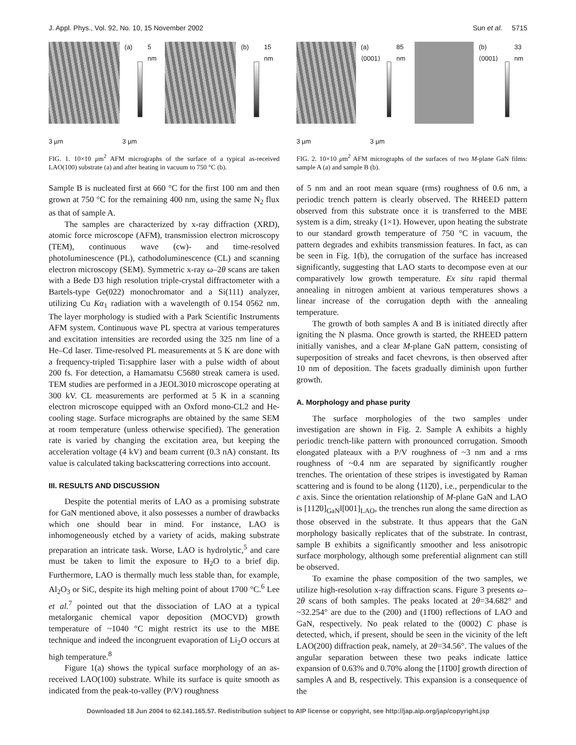J. Appl. Phys., Vol. 92, No. 10, 15 November 2002 Sun et al. 5715
(a) 5 nm (b) 15 nm
3 µm 3 µm
FIG. 1. 10×10 μm<sup>2</sup> AFM micrographs of the surface of a typical as-received LAO(100) substrate (a) and after heating in vacuum to 750 °C (b).
Sample B is nucleated first at 660 °C for the first 100 nm and then grown at 750 °C for the remaining 400 nm, using the same N<sub>2</sub> flux as that of sample A.
The samples are characterized by x-ray diffraction (XRD), atomic force microscope (AFM), transmission electron microscopy (TEM), continuous wave (cw)- and time-resolved photoluminescence (PL), cathodoluminescence (CL) and scanning electron microscopy (SEM). Symmetric x-ray ω–2θ scans are taken with a Bede D3 high resolution triple-crystal diffractometer with a Bartels-type Ge(022) monochromator and a Si(111) analyzer, utilizing Cu Kα<sub>1</sub> radiation with a wavelength of 0.154 0562 nm. The layer morphology is studied with a Park Scientific Instruments AFM system. Continuous wave PL spectra at various temperatures and excitation intensities are recorded using the 325 nm line of a He–Cd laser. Time-resolved PL measurements at 5 K are done with a frequency-tripled Ti:sapphire laser with a pulse width of about 200 fs. For detection, a Hamamatsu C5680 streak camera is used. TEM studies are performed in a JEOL3010 microscope operating at 300 kV. CL measurements are performed at 5 K in a scanning electron microscope equipped with an Oxford mono-CL2 and He-cooling stage. Surface micrographs are obtained by the same SEM at room temperature (unless otherwise specified). The generation rate is varied by changing the excitation area, but keeping the acceleration voltage (4 kV) and beam current (0.3 nA) constant. Its value is calculated taking backscattering corrections into account.
III. RESULTS AND DISCUSSION
Despite the potential merits of LAO as a promising substrate for GaN mentioned above, it also possesses a number of drawbacks which one should bear in mind. For instance, LAO is inhomogeneously etched by a variety of acids, making substrate preparation an intricate task. Worse, LAO is hydrolytic,<sup>5</sup> and care must be taken to limit the exposure to H<sub>2</sub>O to a brief dip. Furthermore, LAO is thermally much less stable than, for example, Al<sub>2</sub>O<sub>3</sub> or SiC, despite its high melting point of about 1700 °C.<sup>6</sup> Lee et al.<sup>7</sup> pointed out that the dissociation of LAO at a typical metalorganic chemical vapor deposition (MOCVD) growth temperature of ~1040 °C might restrict its use to the MBE technique and indeed the incongruent evaporation of Li<sub>2</sub>O occurs at high temperature.<sup>8</sup>
Figure 1(a) shows the typical surface morphology of an as-received LAO(100) substrate. While its surface is quite smooth as indicated from the peak-to-valley (P/V) roughness
(a) ⟨0001⟩ 85 nm (b) ⟨0001⟩ 33 nm
3 µm 3 µm
FIG. 2. 10×10 μm<sup>2</sup> AFM micrographs of the surfaces of two M-plane GaN films: sample A (a) and sample B (b).
of 5 nm and an root mean square (rms) roughness of 0.6 nm, a periodic trench pattern is clearly observed. The RHEED pattern observed from this substrate once it is transferred to the MBE system is a dim, streaky (1×1). However, upon heating the substrate to our standard growth temperature of 750 °C in vacuum, the pattern degrades and exhibits transmission features. In fact, as can be seen in Fig. 1(b), the corrugation of the surface has increased significantly, suggesting that LAO starts to decompose even at our comparatively low growth temperature. Ex situ rapid thermal annealing in nitrogen ambient at various temperatures shows a linear increase of the corrugation depth with the annealing temperature.
The growth of both samples A and B is initiated directly after igniting the N plasma. Once growth is started, the RHEED pattern initially vanishes, and a clear M-plane GaN pattern, consisting of superposition of streaks and facet chevrons, is then observed after 10 nm of deposition. The facets gradually diminish upon further growth.
A. Morphology and phase purity
The surface morphologies of the two samples under investigation are shown in Fig. 2. Sample A exhibits a highly periodic trench-like pattern with pronounced corrugation. Smooth elongated plateaux with a P/V roughness of ~3 nm and a rms roughness of ~0.4 nm are separated by significantly rougher trenches. The orientation of these stripes is investigated by Raman scattering and is found to be along ⟨112̄0⟩, i.e., perpendicular to the c axis. Since the orientation relationship of M-plane GaN and LAO is [112̄0]<sub>GaN</sub>‖[001]<sub>LAO</sub>, the trenches run along the same direction as those observed in the substrate. It thus appears that the GaN morphology basically replicates that of the substrate. In contrast, sample B exhibits a significantly smoother and less anisotropic surface morphology, although some preferential alignment can still be observed.
To examine the phase composition of the two samples, we utilize high-resolution x-ray diffraction scans. Figure 3 presents ω–2θ scans of both samples. The peaks located at 2θ=34.682° and ~32.254° are due to the (200) and (11̄00) reflections of LAO and GaN, respectively. No peak related to the (0002) C phase is detected, which, if present, should be seen in the vicinity of the left LAO(200) diffraction peak, namely, at 2θ=34.56°. The values of the angular separation between these two peaks indicate lattice expansion of 0.63% and 0.70% along the [11̄00] growth direction of samples A and B, respectively. This expansion is a consequence of the
Downloaded 18 Jun 2004 to 62.141.165.57. Redistribution subject to AIP license or copyright, see http://jap.aip.org/jap/copyright.jsp